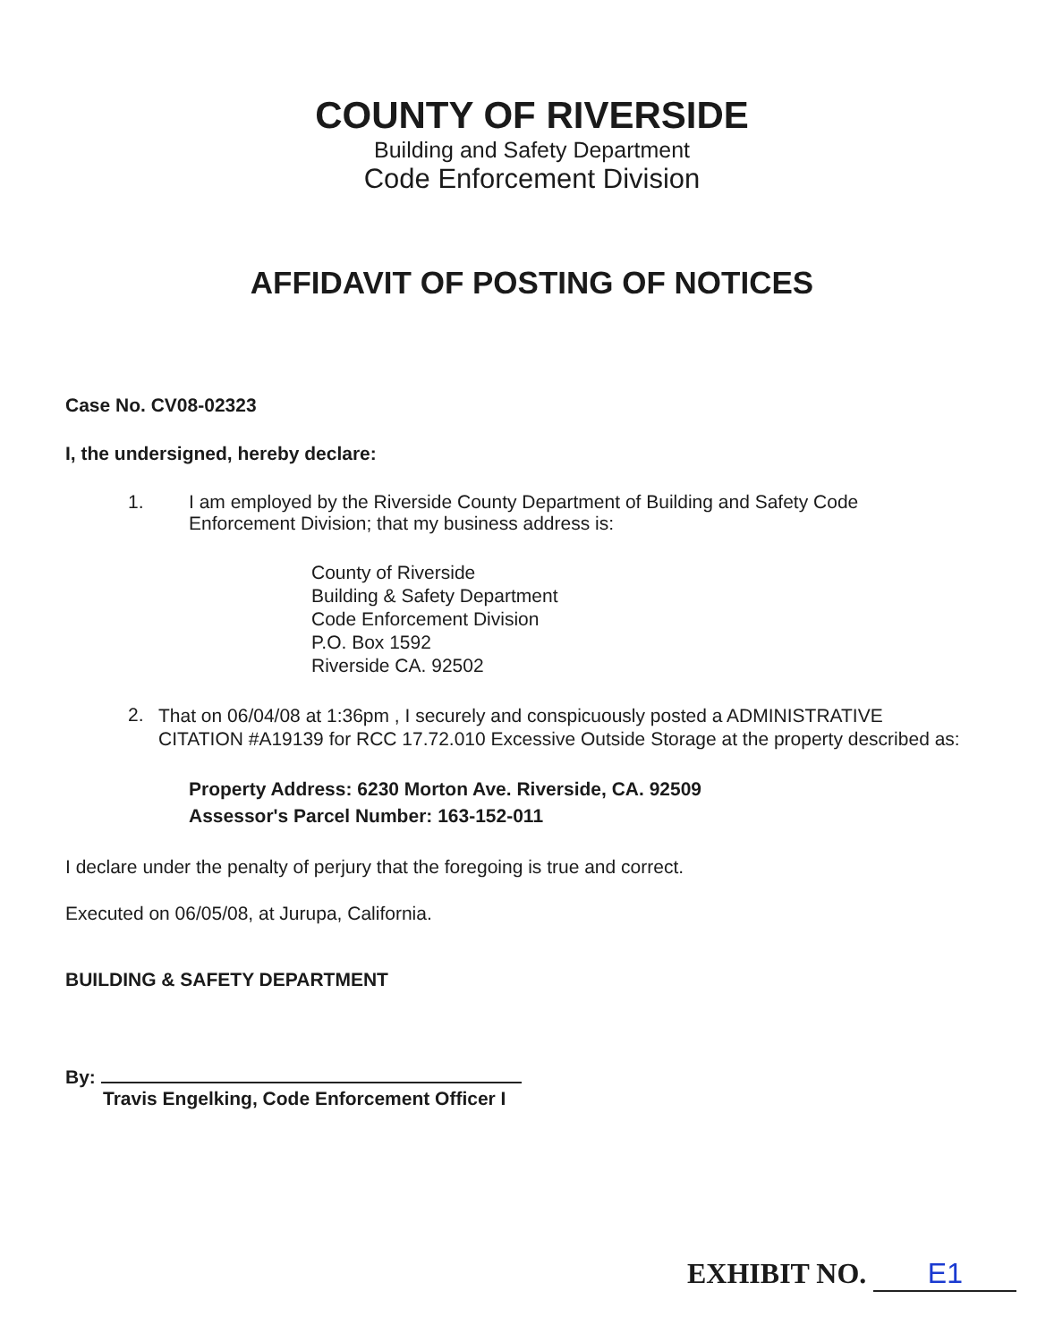COUNTY OF RIVERSIDE
Building and Safety Department
Code Enforcement Division
AFFIDAVIT OF POSTING OF NOTICES
Case No. CV08-02323
I, the undersigned, hereby declare:
1. I am employed by the Riverside County Department of Building and Safety Code Enforcement Division; that my business address is:
County of Riverside
Building & Safety Department
Code Enforcement Division
P.O. Box 1592
Riverside CA. 92502
2. That on 06/04/08 at 1:36pm , I securely and conspicuously posted a ADMINISTRATIVE CITATION #A19139 for RCC 17.72.010 Excessive Outside Storage at the property described as:
Property Address: 6230 Morton Ave. Riverside, CA. 92509
Assessor's Parcel Number: 163-152-011
I declare under the penalty of perjury that the foregoing is true and correct.
Executed on 06/05/08, at Jurupa, California.
BUILDING & SAFETY DEPARTMENT
By:
Travis Engelking, Code Enforcement Officer I
EXHIBIT NO. E1